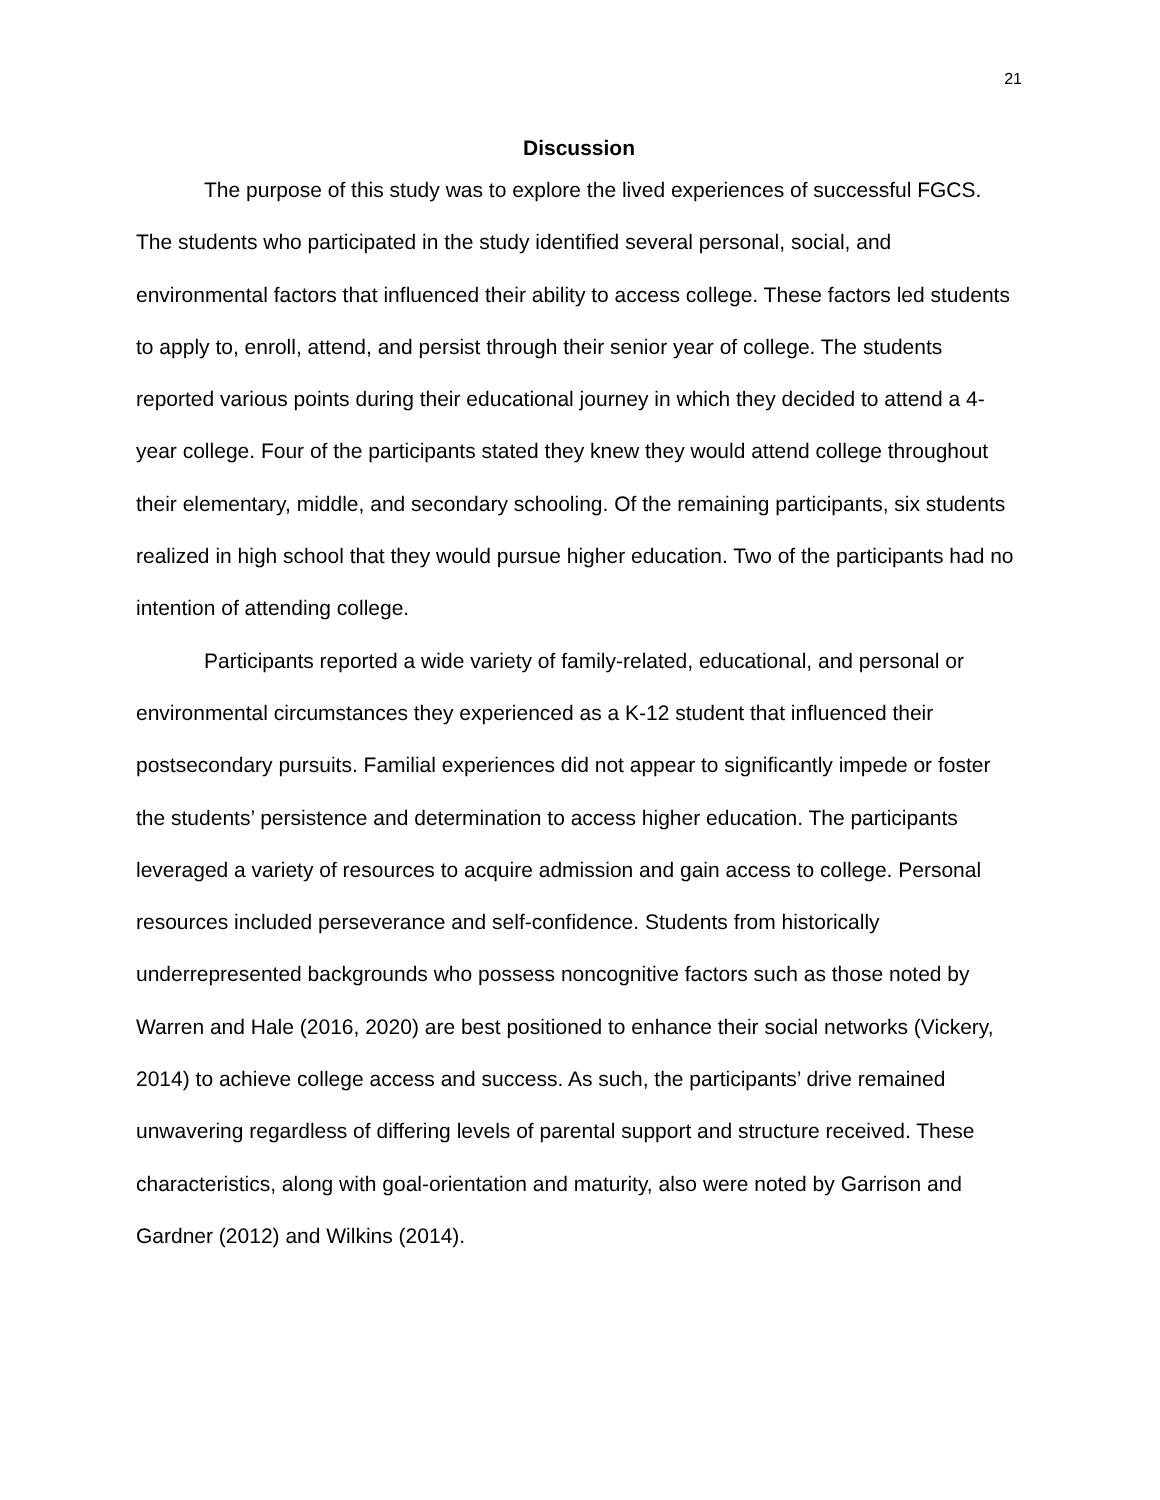21
Discussion
The purpose of this study was to explore the lived experiences of successful FGCS. The students who participated in the study identified several personal, social, and environmental factors that influenced their ability to access college. These factors led students to apply to, enroll, attend, and persist through their senior year of college. The students reported various points during their educational journey in which they decided to attend a 4-year college. Four of the participants stated they knew they would attend college throughout their elementary, middle, and secondary schooling. Of the remaining participants, six students realized in high school that they would pursue higher education. Two of the participants had no intention of attending college.
Participants reported a wide variety of family-related, educational, and personal or environmental circumstances they experienced as a K-12 student that influenced their postsecondary pursuits. Familial experiences did not appear to significantly impede or foster the students’ persistence and determination to access higher education. The participants leveraged a variety of resources to acquire admission and gain access to college. Personal resources included perseverance and self-confidence. Students from historically underrepresented backgrounds who possess noncognitive factors such as those noted by Warren and Hale (2016, 2020) are best positioned to enhance their social networks (Vickery, 2014) to achieve college access and success. As such, the participants’ drive remained unwavering regardless of differing levels of parental support and structure received. These characteristics, along with goal-orientation and maturity, also were noted by Garrison and Gardner (2012) and Wilkins (2014).